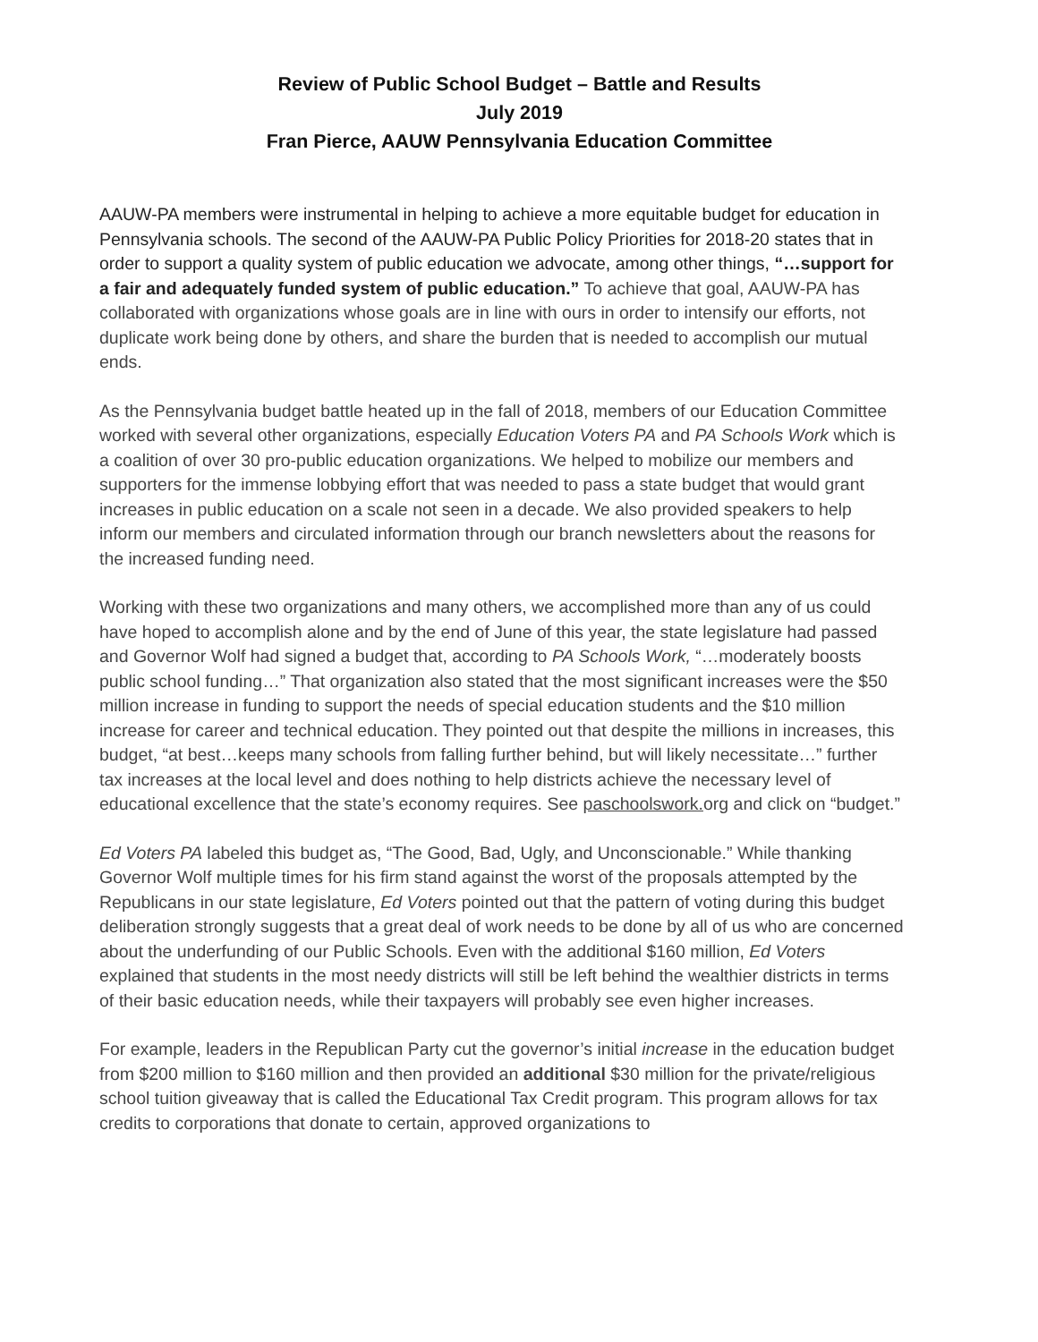Review of Public School Budget – Battle and Results
July 2019
Fran Pierce, AAUW Pennsylvania Education Committee
AAUW-PA members were instrumental in helping to achieve a more equitable budget for education in Pennsylvania schools. The second of the AAUW-PA Public Policy Priorities for 2018-20 states that in order to support a quality system of public education we advocate, among other things, “…support for a fair and adequately funded system of public education.” To achieve that goal, AAUW-PA has collaborated with organizations whose goals are in line with ours in order to intensify our efforts, not duplicate work being done by others, and share the burden that is needed to accomplish our mutual ends.
As the Pennsylvania budget battle heated up in the fall of 2018, members of our Education Committee worked with several other organizations, especially Education Voters PA and PA Schools Work which is a coalition of over 30 pro-public education organizations. We helped to mobilize our members and supporters for the immense lobbying effort that was needed to pass a state budget that would grant increases in public education on a scale not seen in a decade. We also provided speakers to help inform our members and circulated information through our branch newsletters about the reasons for the increased funding need.
Working with these two organizations and many others, we accomplished more than any of us could have hoped to accomplish alone and by the end of June of this year, the state legislature had passed and Governor Wolf had signed a budget that, according to PA Schools Work, “…moderately boosts public school funding…” That organization also stated that the most significant increases were the $50 million increase in funding to support the needs of special education students and the $10 million increase for career and technical education. They pointed out that despite the millions in increases, this budget, “at best…keeps many schools from falling further behind, but will likely necessitate…” further tax increases at the local level and does nothing to help districts achieve the necessary level of educational excellence that the state’s economy requires. See paschoolswork. org and click on “budget.”
Ed Voters PA labeled this budget as, “The Good, Bad, Ugly, and Unconscionable.” While thanking Governor Wolf multiple times for his firm stand against the worst of the proposals attempted by the Republicans in our state legislature, Ed Voters pointed out that the pattern of voting during this budget deliberation strongly suggests that a great deal of work needs to be done by all of us who are concerned about the underfunding of our Public Schools. Even with the additional $160 million, Ed Voters explained that students in the most needy districts will still be left behind the wealthier districts in terms of their basic education needs, while their taxpayers will probably see even higher increases.
For example, leaders in the Republican Party cut the governor’s initial increase in the education budget from $200 million to $160 million and then provided an additional $30 million for the private/religious school tuition giveaway that is called the Educational Tax Credit program. This program allows for tax credits to corporations that donate to certain, approved organizations to